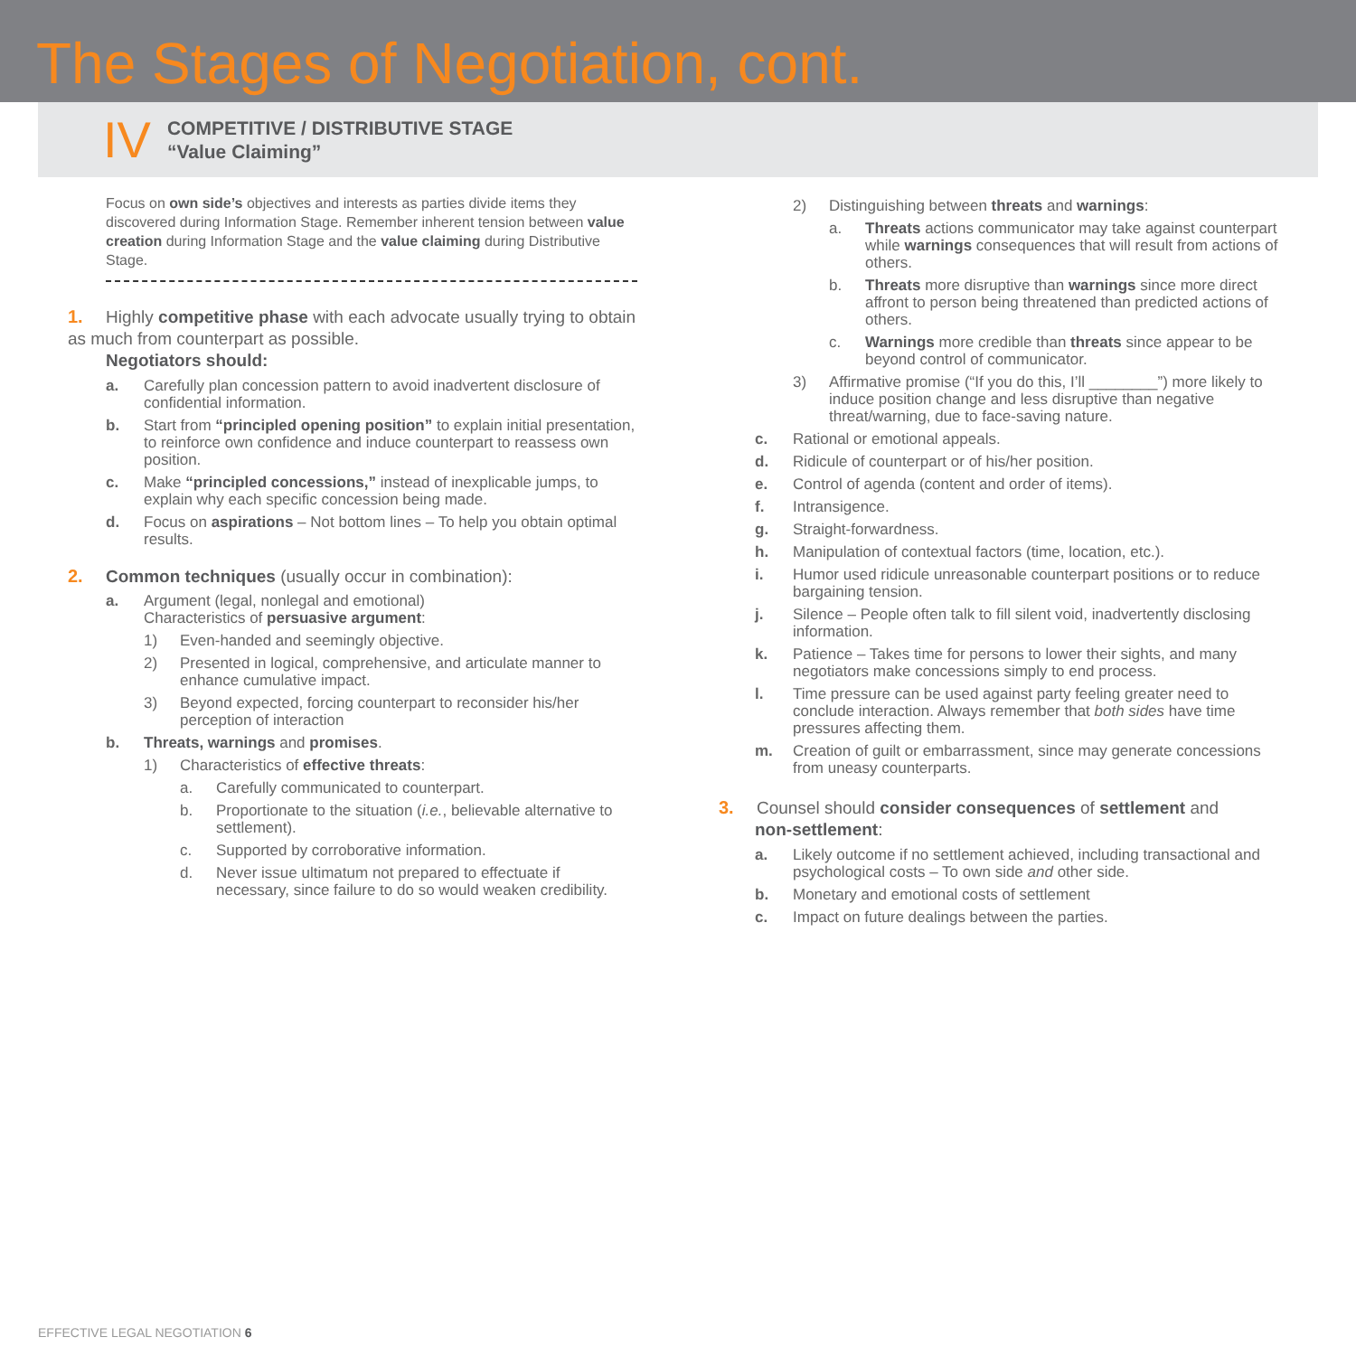The Stages of Negotiation, cont.
IV
COMPETITIVE / DISTRIBUTIVE STAGE
“Value Claiming”
Focus on own side’s objectives and interests as parties divide items they discovered during Information Stage. Remember inherent tension between value creation during Information Stage and the value claiming during Distributive Stage.
1. Highly competitive phase with each advocate usually trying to obtain as much from counterpart as possible.
Negotiators should:
a. Carefully plan concession pattern to avoid inadvertent disclosure of confidential information.
b. Start from “principled opening position” to explain initial presentation, to reinforce own confidence and induce counterpart to reassess own position.
c. Make “principled concessions,” instead of inexplicable jumps, to explain why each specific concession being made.
d. Focus on aspirations – Not bottom lines – To help you obtain optimal results.
2. Common techniques (usually occur in combination):
a. Argument (legal, nonlegal and emotional)
Characteristics of persuasive argument:
1) Even-handed and seemingly objective.
2) Presented in logical, comprehensive, and articulate manner to enhance cumulative impact.
3) Beyond expected, forcing counterpart to reconsider his/her perception of interaction
b. Threats, warnings and promises.
1) Characteristics of effective threats:
a. Carefully communicated to counterpart.
b. Proportionate to the situation (i.e., believable alternative to settlement).
c. Supported by corroborative information.
d. Never issue ultimatum not prepared to effectuate if necessary, since failure to do so would weaken credibility.
2) Distinguishing between threats and warnings:
a. Threats actions communicator may take against counterpart while warnings consequences that will result from actions of others.
b. Threats more disruptive than warnings since more direct affront to person being threatened than predicted actions of others.
c. Warnings more credible than threats since appear to be beyond control of communicator.
3) Affirmative promise (“If you do this, I’ll ________”) more likely to induce position change and less disruptive than negative threat/warning, due to face-saving nature.
c. Rational or emotional appeals.
d. Ridicule of counterpart or of his/her position.
e. Control of agenda (content and order of items).
f. Intransigence.
g. Straight-forwardness.
h. Manipulation of contextual factors (time, location, etc.).
i. Humor used ridicule unreasonable counterpart positions or to reduce bargaining tension.
j. Silence – People often talk to fill silent void, inadvertently disclosing information.
k. Patience – Takes time for persons to lower their sights, and many negotiators make concessions simply to end process.
l. Time pressure can be used against party feeling greater need to conclude interaction. Always remember that both sides have time pressures affecting them.
m. Creation of guilt or embarrassment, since may generate concessions from uneasy counterparts.
3. Counsel should consider consequences of settlement and
non-settlement:
a. Likely outcome if no settlement achieved, including transactional and psychological costs – To own side and other side.
b. Monetary and emotional costs of settlement
c. Impact on future dealings between the parties.
EFFECTIVE LEGAL NEGOTIATION 6